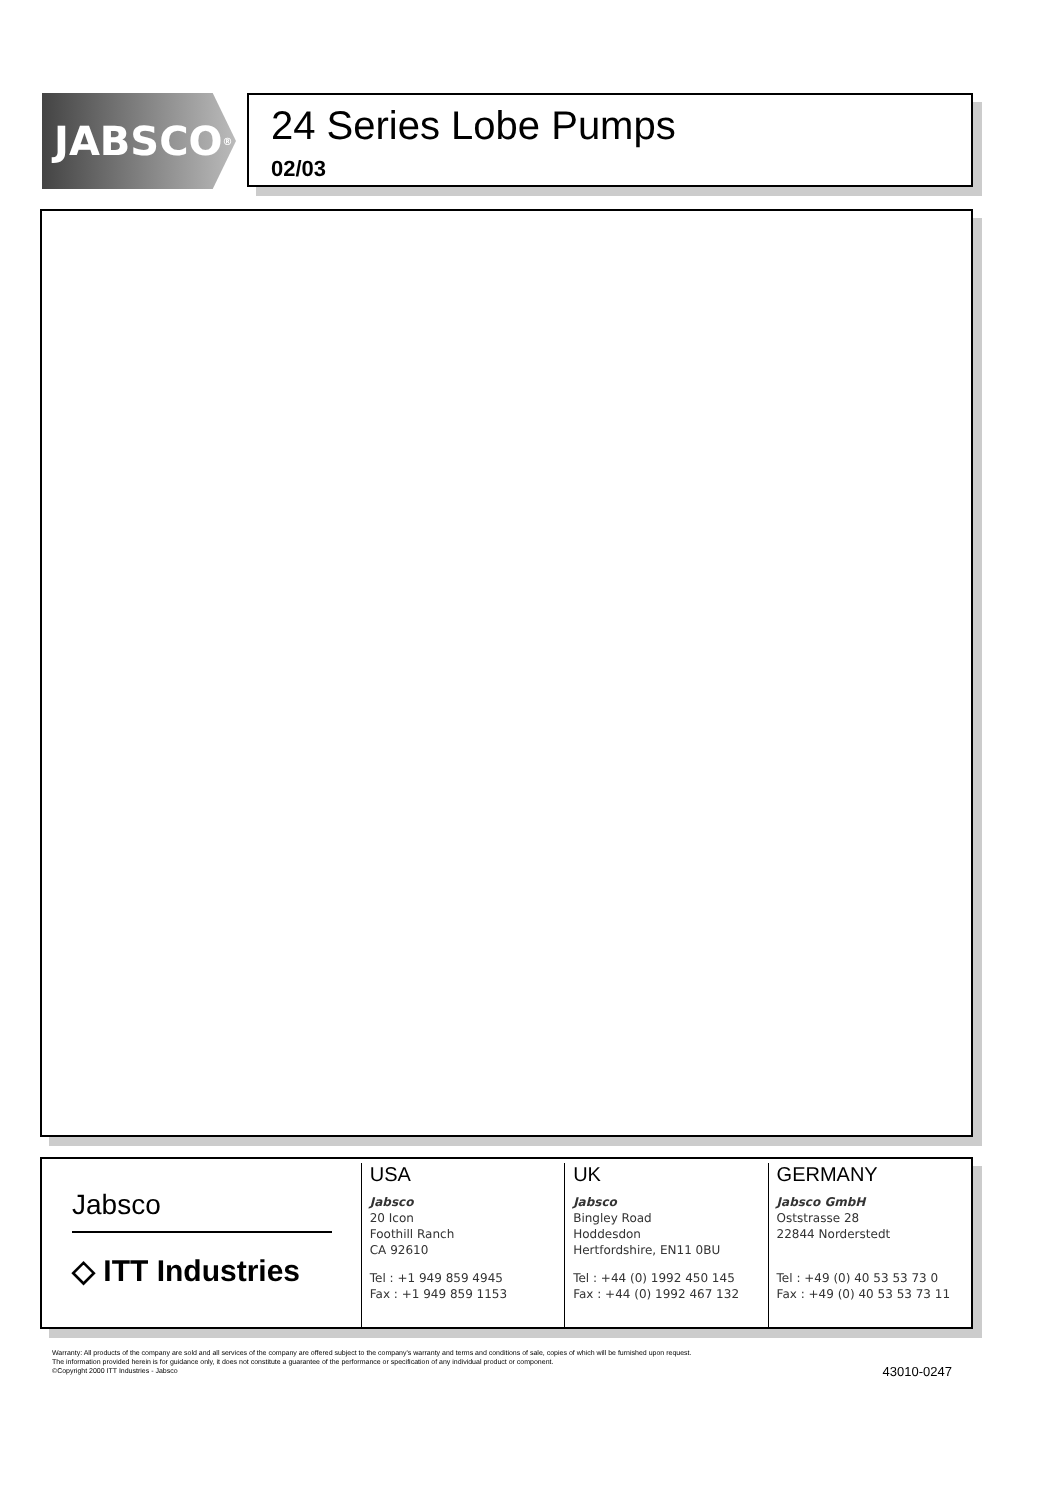JABSCO<sup>®</sup>
24 Series Lobe Pumps
02/03
Jabsco
◇ ITT Industries
USA
Jabsco
20 Icon
Foothill Ranch
CA 92610
Tel : +1 949 859 4945
Fax : +1 949 859 1153
UK
Jabsco
Bingley Road
Hoddesdon
Hertfordshire, EN11 0BU
Tel : +44 (0) 1992 450 145
Fax : +44 (0) 1992 467 132
GERMANY
Jabsco GmbH
Oststrasse 28
22844 Norderstedt
Tel : +49 (0) 40 53 53 73 0
Fax : +49 (0) 40 53 53 73 11
Warranty: All products of the company are sold and all services of the company are offered subject to the company's warranty and terms and conditions of sale, copies of which will be furnished upon request.
The information provided herein is for guidance only, it does not constitute a guarantee of the performance or specification of any individual product or component.
©Copyright 2000 ITT Industries - Jabsco
43010-0247